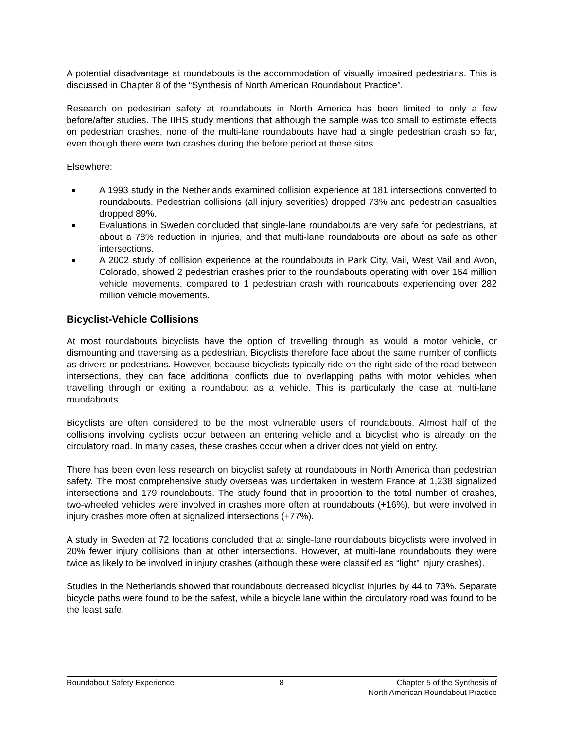A potential disadvantage at roundabouts is the accommodation of visually impaired pedestrians. This is discussed in Chapter 8 of the “Synthesis of North American Roundabout Practice”.
Research on pedestrian safety at roundabouts in North America has been limited to only a few before/after studies. The IIHS study mentions that although the sample was too small to estimate effects on pedestrian crashes, none of the multi-lane roundabouts have had a single pedestrian crash so far, even though there were two crashes during the before period at these sites.
Elsewhere:
■ A 1993 study in the Netherlands examined collision experience at 181 intersections converted to roundabouts. Pedestrian collisions (all injury severities) dropped 73% and pedestrian casualties dropped 89%.
■ Evaluations in Sweden concluded that single-lane roundabouts are very safe for pedestrians, at about a 78% reduction in injuries, and that multi-lane roundabouts are about as safe as other intersections.
■ A 2002 study of collision experience at the roundabouts in Park City, Vail, West Vail and Avon, Colorado, showed 2 pedestrian crashes prior to the roundabouts operating with over 164 million vehicle movements, compared to 1 pedestrian crash with roundabouts experiencing over 282 million vehicle movements.
Bicyclist-Vehicle Collisions
At most roundabouts bicyclists have the option of travelling through as would a motor vehicle, or dismounting and traversing as a pedestrian. Bicyclists therefore face about the same number of conflicts as drivers or pedestrians. However, because bicyclists typically ride on the right side of the road between intersections, they can face additional conflicts due to overlapping paths with motor vehicles when travelling through or exiting a roundabout as a vehicle. This is particularly the case at multi-lane roundabouts.
Bicyclists are often considered to be the most vulnerable users of roundabouts. Almost half of the collisions involving cyclists occur between an entering vehicle and a bicyclist who is already on the circulatory road. In many cases, these crashes occur when a driver does not yield on entry.
There has been even less research on bicyclist safety at roundabouts in North America than pedestrian safety. The most comprehensive study overseas was undertaken in western France at 1,238 signalized intersections and 179 roundabouts. The study found that in proportion to the total number of crashes, two-wheeled vehicles were involved in crashes more often at roundabouts (+16%), but were involved in injury crashes more often at signalized intersections (+77%).
A study in Sweden at 72 locations concluded that at single-lane roundabouts bicyclists were involved in 20% fewer injury collisions than at other intersections. However, at multi-lane roundabouts they were twice as likely to be involved in injury crashes (although these were classified as “light” injury crashes).
Studies in the Netherlands showed that roundabouts decreased bicyclist injuries by 44 to 73%. Separate bicycle paths were found to be the safest, while a bicycle lane within the circulatory road was found to be the least safe.
Roundabout Safety Experience 8 Chapter 5 of the Synthesis of
North American Roundabout Practice